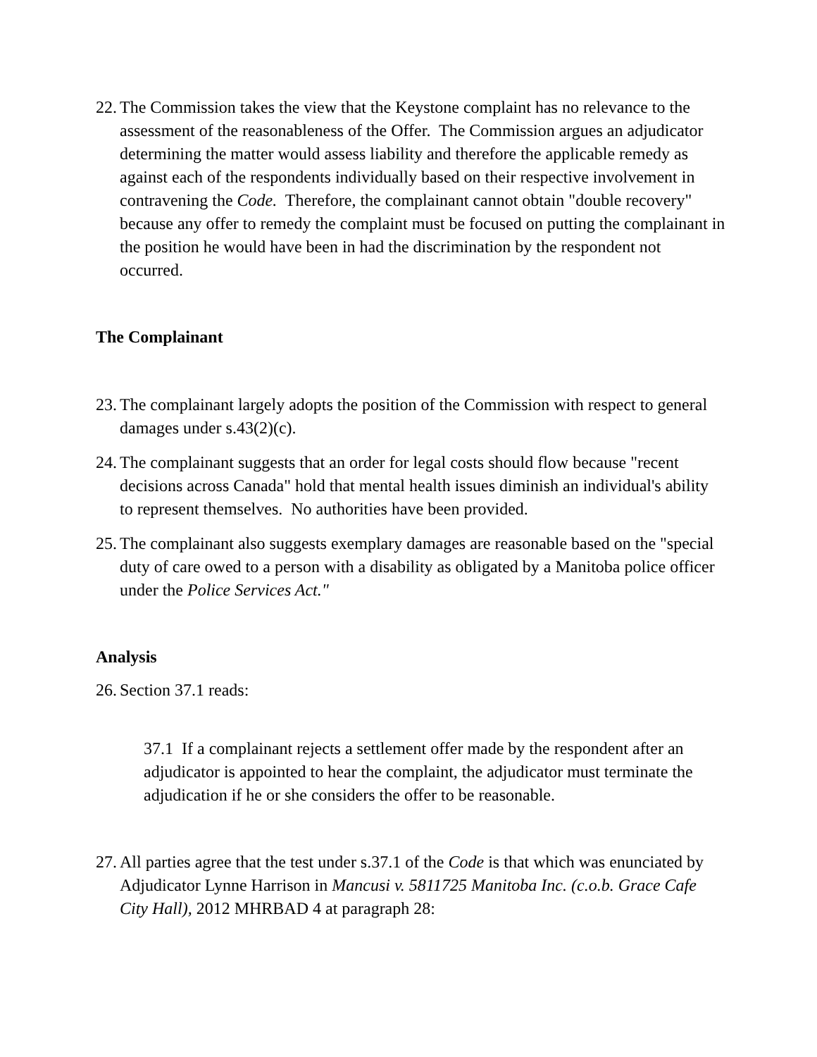22. The Commission takes the view that the Keystone complaint has no relevance to the assessment of the reasonableness of the Offer. The Commission argues an adjudicator determining the matter would assess liability and therefore the applicable remedy as against each of the respondents individually based on their respective involvement in contravening the Code. Therefore, the complainant cannot obtain "double recovery" because any offer to remedy the complaint must be focused on putting the complainant in the position he would have been in had the discrimination by the respondent not occurred.
The Complainant
23. The complainant largely adopts the position of the Commission with respect to general damages under s.43(2)(c).
24. The complainant suggests that an order for legal costs should flow because "recent decisions across Canada" hold that mental health issues diminish an individual's ability to represent themselves. No authorities have been provided.
25. The complainant also suggests exemplary damages are reasonable based on the "special duty of care owed to a person with a disability as obligated by a Manitoba police officer under the Police Services Act."
Analysis
26. Section 37.1 reads:
37.1 If a complainant rejects a settlement offer made by the respondent after an adjudicator is appointed to hear the complaint, the adjudicator must terminate the adjudication if he or she considers the offer to be reasonable.
27. All parties agree that the test under s.37.1 of the Code is that which was enunciated by Adjudicator Lynne Harrison in Mancusi v. 5811725 Manitoba Inc. (c.o.b. Grace Cafe City Hall), 2012 MHRBAD 4 at paragraph 28: